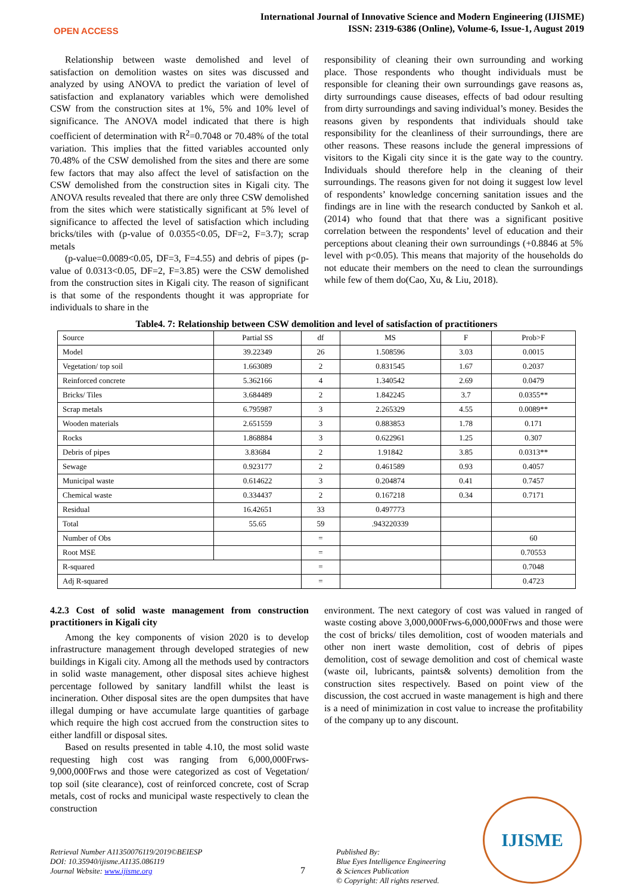OPEN ACCESS
International Journal of Innovative Science and Modern Engineering (IJISME)
ISSN: 2319-6386 (Online), Volume-6, Issue-1, August 2019
Relationship between waste demolished and level of satisfaction on demolition wastes on sites was discussed and analyzed by using ANOVA to predict the variation of level of satisfaction and explanatory variables which were demolished CSW from the construction sites at 1%, 5% and 10% level of significance. The ANOVA model indicated that there is high coefficient of determination with R<sup>2</sup>=0.7048 or 70.48% of the total variation. This implies that the fitted variables accounted only 70.48% of the CSW demolished from the sites and there are some few factors that may also affect the level of satisfaction on the CSW demolished from the construction sites in Kigali city. The ANOVA results revealed that there are only three CSW demolished from the sites which were statistically significant at 5% level of significance to affected the level of satisfaction which including bricks/tiles with (p-value of 0.0355<0.05, DF=2, F=3.7); scrap metals
(p-value=0.0089<0.05, DF=3, F=4.55) and debris of pipes (p-value of 0.0313<0.05, DF=2, F=3.85) were the CSW demolished from the construction sites in Kigali city. The reason of significant is that some of the respondents thought it was appropriate for individuals to share in the
responsibility of cleaning their own surrounding and working place. Those respondents who thought individuals must be responsible for cleaning their own surroundings gave reasons as, dirty surroundings cause diseases, effects of bad odour resulting from dirty surroundings and saving individual’s money. Besides the reasons given by respondents that individuals should take responsibility for the cleanliness of their surroundings, there are other reasons. These reasons include the general impressions of visitors to the Kigali city since it is the gate way to the country. Individuals should therefore help in the cleaning of their surroundings. The reasons given for not doing it suggest low level of respondents’ knowledge concerning sanitation issues and the findings are in line with the research conducted by Sankoh et al. (2014) who found that that there was a significant positive correlation between the respondents’ level of education and their perceptions about cleaning their own surroundings (+0.8846 at 5% level with p<0.05). This means that majority of the households do not educate their members on the need to clean the surroundings while few of them do(Cao, Xu, & Liu, 2018).
Table4. 7: Relationship between CSW demolition and level of satisfaction of practitioners
| Source | Partial SS | df | MS | F | Prob>F |
| Model | 39.22349 | 26 | 1.508596 | 3.03 | 0.0015 |
| Vegetation/ top soil | 1.663089 | 2 | 0.831545 | 1.67 | 0.2037 |
| Reinforced concrete | 5.362166 | 4 | 1.340542 | 2.69 | 0.0479 |
| Bricks/ Tiles | 3.684489 | 2 | 1.842245 | 3.7 | 0.0355** |
| Scrap metals | 6.795987 | 3 | 2.265329 | 4.55 | 0.0089** |
| Wooden materials | 2.651559 | 3 | 0.883853 | 1.78 | 0.171 |
| Rocks | 1.868884 | 3 | 0.622961 | 1.25 | 0.307 |
| Debris of pipes | 3.83684 | 2 | 1.91842 | 3.85 | 0.0313** |
| Sewage | 0.923177 | 2 | 0.461589 | 0.93 | 0.4057 |
| Municipal waste | 0.614622 | 3 | 0.204874 | 0.41 | 0.7457 |
| Chemical waste | 0.334437 | 2 | 0.167218 | 0.34 | 0.7171 |
| Residual | 16.42651 | 33 | 0.497773 | | |
| Total | 55.65 | 59 | .943220339 | | |
| Number of Obs | | = | | | 60 |
| Root MSE | | = | | | 0.70553 |
| R-squared | | = | | | 0.7048 |
| Adj R-squared | | = | | | 0.4723 |
4.2.3 Cost of solid waste management from construction practitioners in Kigali city
Among the key components of vision 2020 is to develop infrastructure management through developed strategies of new buildings in Kigali city. Among all the methods used by contractors in solid waste management, other disposal sites achieve highest percentage followed by sanitary landfill whilst the least is incineration. Other disposal sites are the open dumpsites that have illegal dumping or have accumulate large quantities of garbage which require the high cost accrued from the construction sites to either landfill or disposal sites.
Based on results presented in table 4.10, the most solid waste requesting high cost was ranging from 6,000,000Frws-9,000,000Frws and those were categorized as cost of Vegetation/ top soil (site clearance), cost of reinforced concrete, cost of Scrap metals, cost of rocks and municipal waste respectively to clean the construction
environment. The next category of cost was valued in ranged of waste costing above 3,000,000Frws-6,000,000Frws and those were the cost of bricks/ tiles demolition, cost of wooden materials and other non inert waste demolition, cost of debris of pipes demolition, cost of sewage demolition and cost of chemical waste (waste oil, lubricants, paints& solvents) demolition from the construction sites respectively. Based on point view of the discussion, the cost accrued in waste management is high and there is a need of minimization in cost value to increase the profitability of the company up to any discount.
IJISME
Retrieval Number A11350076119/2019©BEIESP
DOI: 10.35940/ijisme.A1135.086119
Journal Website: www.ijisme.org
7
Published By:
Blue Eyes Intelligence Engineering
& Sciences Publication
© Copyright: All rights reserved.